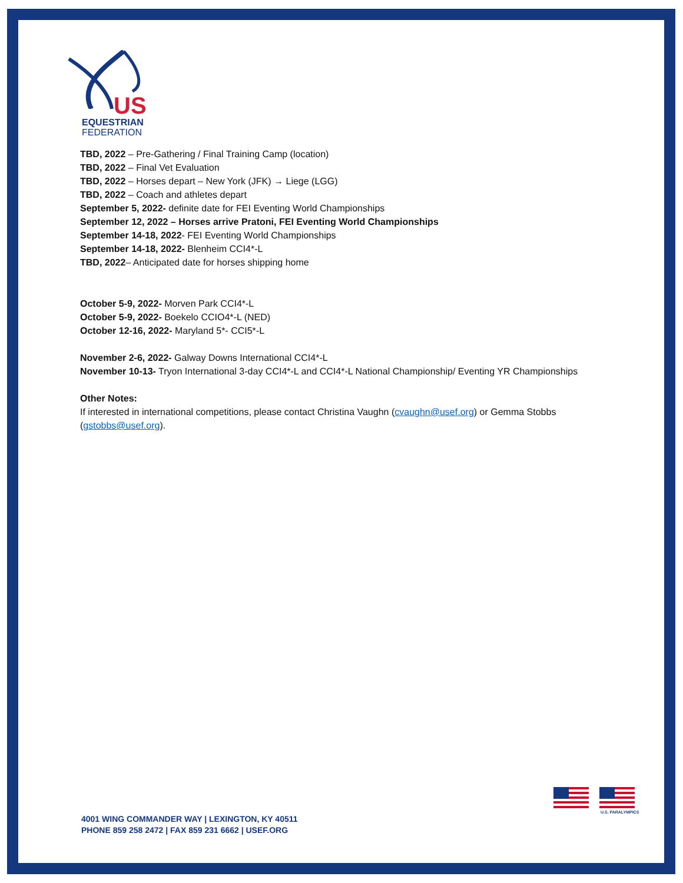US
EQUESTRIAN
FEDERATION
TBD, 2022 – Pre-Gathering / Final Training Camp (location)
TBD, 2022 – Final Vet Evaluation
TBD, 2022 – Horses depart – New York (JFK) → Liege (LGG)
TBD, 2022 – Coach and athletes depart
September 5, 2022- definite date for FEI Eventing World Championships
September 12, 2022 – Horses arrive Pratoni, FEI Eventing World Championships
September 14-18, 2022- FEI Eventing World Championships
September 14-18, 2022- Blenheim CCI4*-L
TBD, 2022– Anticipated date for horses shipping home
October 5-9, 2022- Morven Park CCI4*-L
October 5-9, 2022- Boekelo CCIO4*-L (NED)
October 12-16, 2022- Maryland 5*- CCI5*-L
November 2-6, 2022- Galway Downs International CCI4*-L
November 10-13- Tryon International 3-day CCI4*-L and CCI4*-L National Championship/ Eventing YR Championships
Other Notes:
If interested in international competitions, please contact Christina Vaughn (cvaughn@usef.org) or Gemma Stobbs (gstobbs@usef.org).
4001 WING COMMANDER WAY | LEXINGTON, KY 40511
PHONE 859 258 2472 | FAX 859 231 6662 | USEF.ORG
U.S. PARALYMPICS